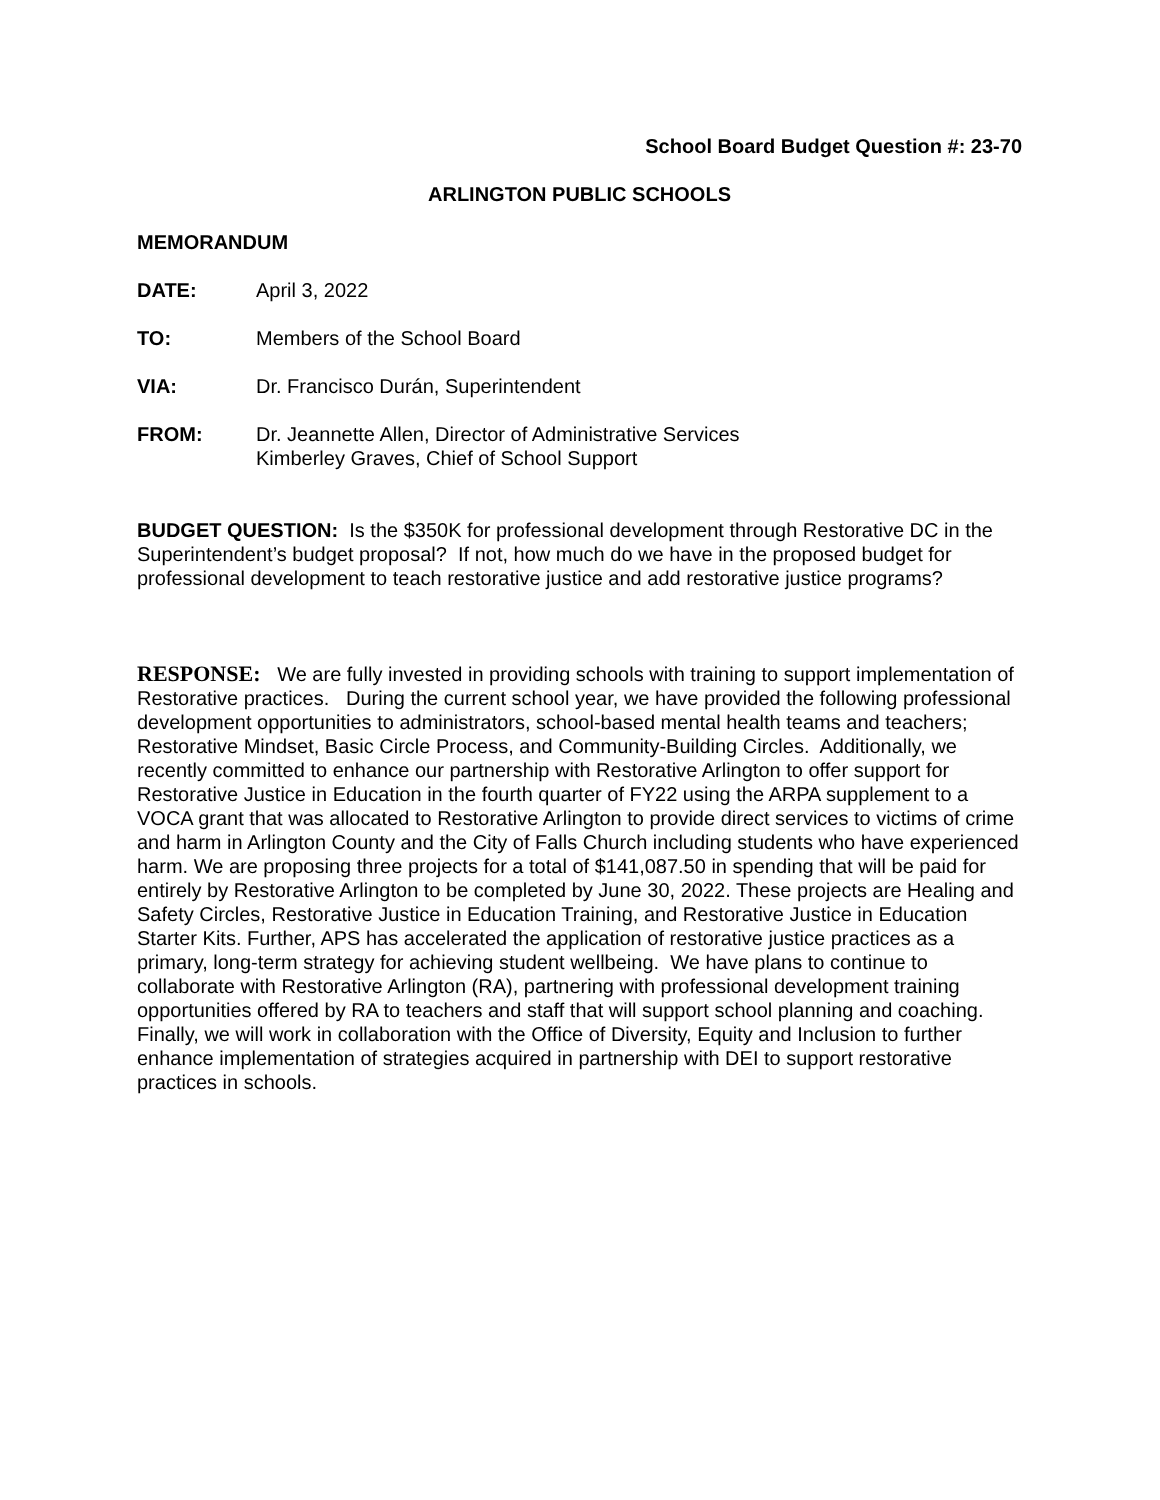School Board Budget Question #: 23-70
ARLINGTON PUBLIC SCHOOLS
MEMORANDUM
DATE: April 3, 2022
TO: Members of the School Board
VIA: Dr. Francisco Durán, Superintendent
FROM: Dr. Jeannette Allen, Director of Administrative Services
Kimberley Graves, Chief of School Support
BUDGET QUESTION: Is the $350K for professional development through Restorative DC in the Superintendent’s budget proposal? If not, how much do we have in the proposed budget for professional development to teach restorative justice and add restorative justice programs?
RESPONSE: We are fully invested in providing schools with training to support implementation of Restorative practices. During the current school year, we have provided the following professional development opportunities to administrators, school-based mental health teams and teachers; Restorative Mindset, Basic Circle Process, and Community-Building Circles. Additionally, we recently committed to enhance our partnership with Restorative Arlington to offer support for Restorative Justice in Education in the fourth quarter of FY22 using the ARPA supplement to a VOCA grant that was allocated to Restorative Arlington to provide direct services to victims of crime and harm in Arlington County and the City of Falls Church including students who have experienced harm. We are proposing three projects for a total of $141,087.50 in spending that will be paid for entirely by Restorative Arlington to be completed by June 30, 2022. These projects are Healing and Safety Circles, Restorative Justice in Education Training, and Restorative Justice in Education Starter Kits. Further, APS has accelerated the application of restorative justice practices as a primary, long-term strategy for achieving student wellbeing. We have plans to continue to collaborate with Restorative Arlington (RA), partnering with professional development training opportunities offered by RA to teachers and staff that will support school planning and coaching. Finally, we will work in collaboration with the Office of Diversity, Equity and Inclusion to further enhance implementation of strategies acquired in partnership with DEI to support restorative practices in schools.